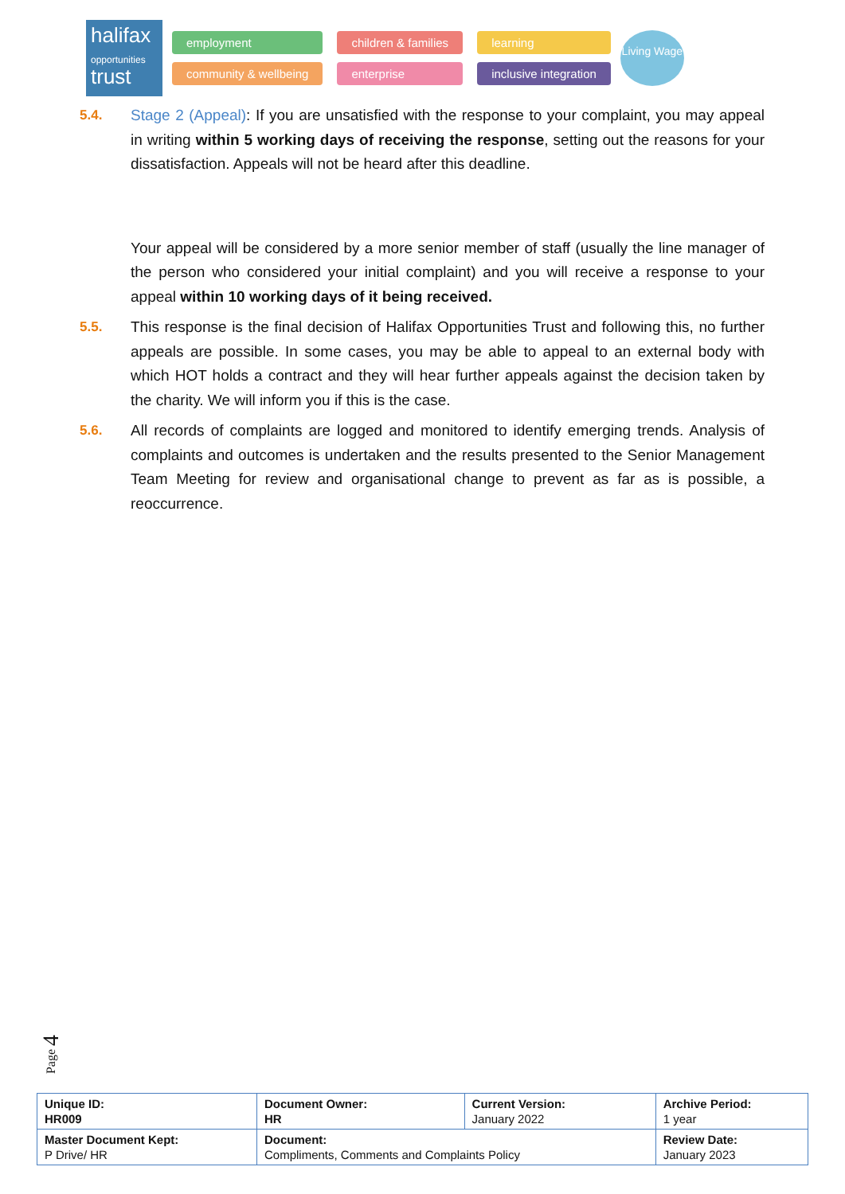halifax
opportunities
trust
employment children & families learning community & wellbeing enterprise inclusive integration
Living Wage
5.4. Stage 2 (Appeal): If you are unsatisfied with the response to your complaint, you may appeal in writing within 5 working days of receiving the response, setting out the reasons for your dissatisfaction. Appeals will not be heard after this deadline.
Your appeal will be considered by a more senior member of staff (usually the line manager of the person who considered your initial complaint) and you will receive a response to your appeal within 10 working days of it being received.
5.5. This response is the final decision of Halifax Opportunities Trust and following this, no further appeals are possible. In some cases, you may be able to appeal to an external body with which HOT holds a contract and they will hear further appeals against the decision taken by the charity. We will inform you if this is the case.
5.6. All records of complaints are logged and monitored to identify emerging trends. Analysis of complaints and outcomes is undertaken and the results presented to the Senior Management Team Meeting for review and organisational change to prevent as far as is possible, a reoccurrence.
Page 4
| Unique ID: HR009 | Document Owner: HR | Current Version: January 2022 | Archive Period: 1 year |
| Master Document Kept: P Drive/ HR | Document: Compliments, Comments and Complaints Policy | | Review Date: January 2023 |